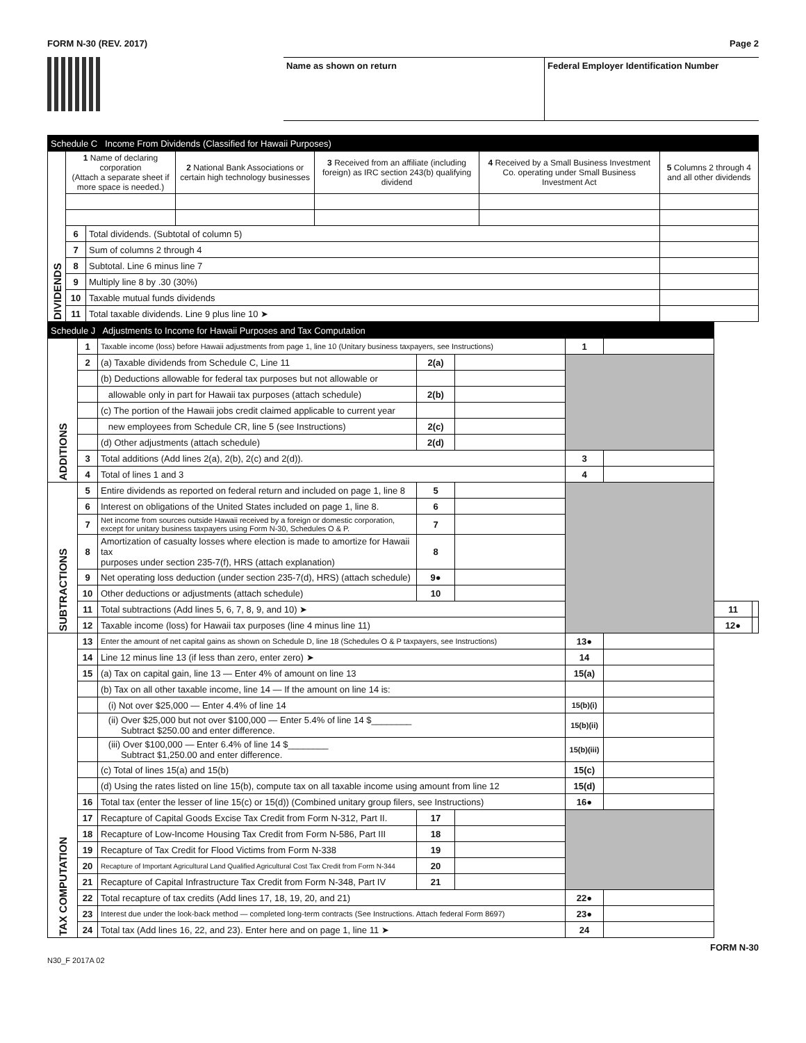FORM N-30 (REV. 2017) Page 2
Name as shown on return Federal Employer Identification Number
| Schedule C Income From Dividends (Classified for Hawaii Purposes) | | | | | | |
| DIVIDENDS | 1 Name of declaring corporation (Attach a separate sheet if more space is needed.) | | 2 National Bank Associations or certain high technology businesses | 3 Received from an affiliate (including foreign) as IRC section 243(b) qualifying dividend | 4 Received by a Small Business Investment Co. operating under Small Business Investment Act | 5 Columns 2 through 4 and all other dividends |
| | 6 | Total dividends. (Subtotal of column 5) | | | | |
| | 7 | Sum of columns 2 through 4 | | | | |
| | 8 | Subtotal. Line 6 minus line 7 | | | | |
| | 9 | Multiply line 8 by .30 (30%) | | | | |
| | 10 | Taxable mutual funds dividends | | | | |
| | 11 | Total taxable dividends. Line 9 plus line 10 ➤ | | | | |
| Schedule J Adjustments to Income for Hawaii Purposes and Tax Computation | | | | | | | | |
| ADDITIONS | 1 | Taxable income (loss) before Hawaii adjustments from page 1, line 10 (Unitary business taxpayers, see Instructions) | | | 1 | | | |
| | 2 | (a) Taxable dividends from Schedule C, Line 11 | 2(a) | | | | | |
| | | (b) Deductions allowable for federal tax purposes but not allowable or | | | | | | |
| | | allowable only in part for Hawaii tax purposes (attach schedule) | 2(b) | | | | | |
| | | (c) The portion of the Hawaii jobs credit claimed applicable to current year | | | | | | |
| | | new employees from Schedule CR, line 5 (see Instructions) | 2(c) | | | | | |
| | | (d) Other adjustments (attach schedule) | 2(d) | | | | | |
| | 3 | Total additions (Add lines 2(a), 2(b), 2(c) and 2(d)). | | | 3 | | | |
| | 4 | Total of lines 1 and 3 | | | 4 | | | |
| SUBTRACTIONS | 5 | Entire dividends as reported on federal return and included on page 1, line 8 | 5 | | | | | |
| | 6 | Interest on obligations of the United States included on page 1, line 8. | 6 | | | | | |
| | 7 | Net income from sources outside Hawaii received by a foreign or domestic corporation, except for unitary business taxpayers using Form N-30, Schedules O & P. | 7 | | | | | |
| | 8 | Amortization of casualty losses where election is made to amortize for Hawaii tax purposes under section 235-7(f), HRS (attach explanation) | 8 | | | | | |
| | 9 | Net operating loss deduction (under section 235-7(d), HRS) (attach schedule) | 9● | | | | | |
| | 10 | Other deductions or adjustments (attach schedule) | 10 | | | | | |
| | 11 | Total subtractions (Add lines 5, 6, 7, 8, 9, and 10) ➤ | | | | | 11 | |
| | 12 | Taxable income (loss) for Hawaii tax purposes (line 4 minus line 11) | | | | | 12● | |
| TAX COMPUTATION | 13 | Enter the amount of net capital gains as shown on Schedule D, line 18 (Schedules O & P taxpayers, see Instructions) | | | 13● | | | |
| | 14 | Line 12 minus line 13 (if less than zero, enter zero) ➤ | | | 14 | | | |
| | 15 | (a) Tax on capital gain, line 13 — Enter 4% of amount on line 13 | | | 15(a) | | | |
| | | (b) Tax on all other taxable income, line 14 — If the amount on line 14 is: | | | | | | |
| | | (i) Not over $25,000 — Enter 4.4% of line 14 | | | 15(b)(i) | | | |
| | | (ii) Over $25,000 but not over $100,000 — Enter 5.4% of line 14 $________ Subtract $250.00 and enter difference. | | | 15(b)(ii) | | | |
| | | (iii) Over $100,000 — Enter 6.4% of line 14 $________ Subtract $1,250.00 and enter difference. | | | 15(b)(iii) | | | |
| | | (c) Total of lines 15(a) and 15(b) | | | 15(c) | | | |
| | | (d) Using the rates listed on line 15(b), compute tax on all taxable income using amount from line 12 | | | 15(d) | | | |
| | 16 | Total tax (enter the lesser of line 15(c) or 15(d)) (Combined unitary group filers, see Instructions) | | | 16● | | | |
| | 17 | Recapture of Capital Goods Excise Tax Credit from Form N-312, Part II. | 17 | | | | | |
| | 18 | Recapture of Low-Income Housing Tax Credit from Form N-586, Part III | 18 | | | | | |
| | 19 | Recapture of Tax Credit for Flood Victims from Form N-338 | 19 | | | | | |
| | 20 | Recapture of Important Agricultural Land Qualified Agricultural Cost Tax Credit from Form N-344 | 20 | | | | | |
| | 21 | Recapture of Capital Infrastructure Tax Credit from Form N-348, Part IV | 21 | | | | | |
| | 22 | Total recapture of tax credits (Add lines 17, 18, 19, 20, and 21) | | | 22● | | | |
| | 23 | Interest due under the look-back method — completed long-term contracts (See Instructions. Attach federal Form 8697) | | | 23● | | | |
| | 24 | Total tax (Add lines 16, 22, and 23). Enter here and on page 1, line 11 ➤ | | | 24 | | | |
N30_F 2017A 02 FORM N-30